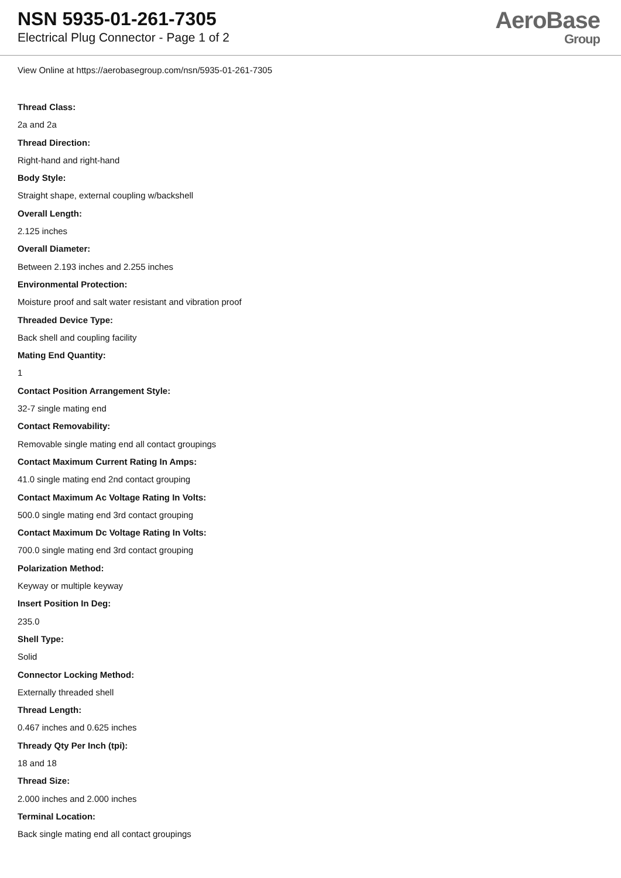NSN 5935-01-261-7305
Electrical Plug Connector - Page 1 of 2
AeroBase
Group
View Online at https://aerobasegroup.com/nsn/5935-01-261-7305
Thread Class:
2a and 2a
Thread Direction:
Right-hand and right-hand
Body Style:
Straight shape, external coupling w/backshell
Overall Length:
2.125 inches
Overall Diameter:
Between 2.193 inches and 2.255 inches
Environmental Protection:
Moisture proof and salt water resistant and vibration proof
Threaded Device Type:
Back shell and coupling facility
Mating End Quantity:
1
Contact Position Arrangement Style:
32-7 single mating end
Contact Removability:
Removable single mating end all contact groupings
Contact Maximum Current Rating In Amps:
41.0 single mating end 2nd contact grouping
Contact Maximum Ac Voltage Rating In Volts:
500.0 single mating end 3rd contact grouping
Contact Maximum Dc Voltage Rating In Volts:
700.0 single mating end 3rd contact grouping
Polarization Method:
Keyway or multiple keyway
Insert Position In Deg:
235.0
Shell Type:
Solid
Connector Locking Method:
Externally threaded shell
Thread Length:
0.467 inches and 0.625 inches
Thready Qty Per Inch (tpi):
18 and 18
Thread Size:
2.000 inches and 2.000 inches
Terminal Location:
Back single mating end all contact groupings